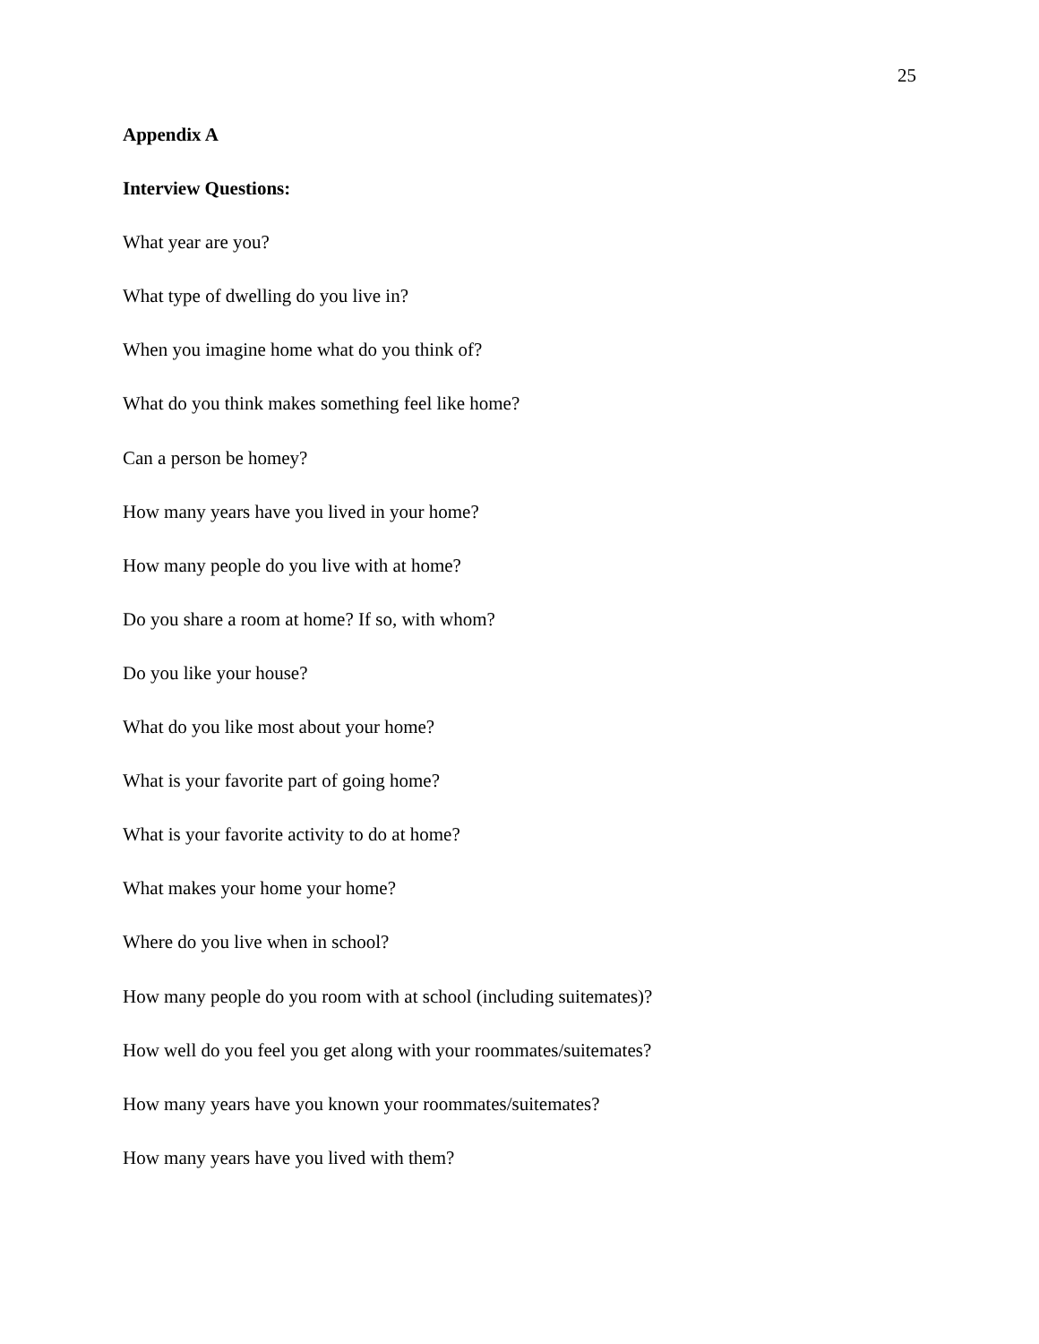25
Appendix A
Interview Questions:
What year are you?
What type of dwelling do you live in?
When you imagine home what do you think of?
What do you think makes something feel like home?
Can a person be homey?
How many years have you lived in your home?
How many people do you live with at home?
Do you share a room at home? If so, with whom?
Do you like your house?
What do you like most about your home?
What is your favorite part of going home?
What is your favorite activity to do at home?
What makes your home your home?
Where do you live when in school?
How many people do you room with at school (including suitemates)?
How well do you feel you get along with your roommates/suitemates?
How many years have you known your roommates/suitemates?
How many years have you lived with them?